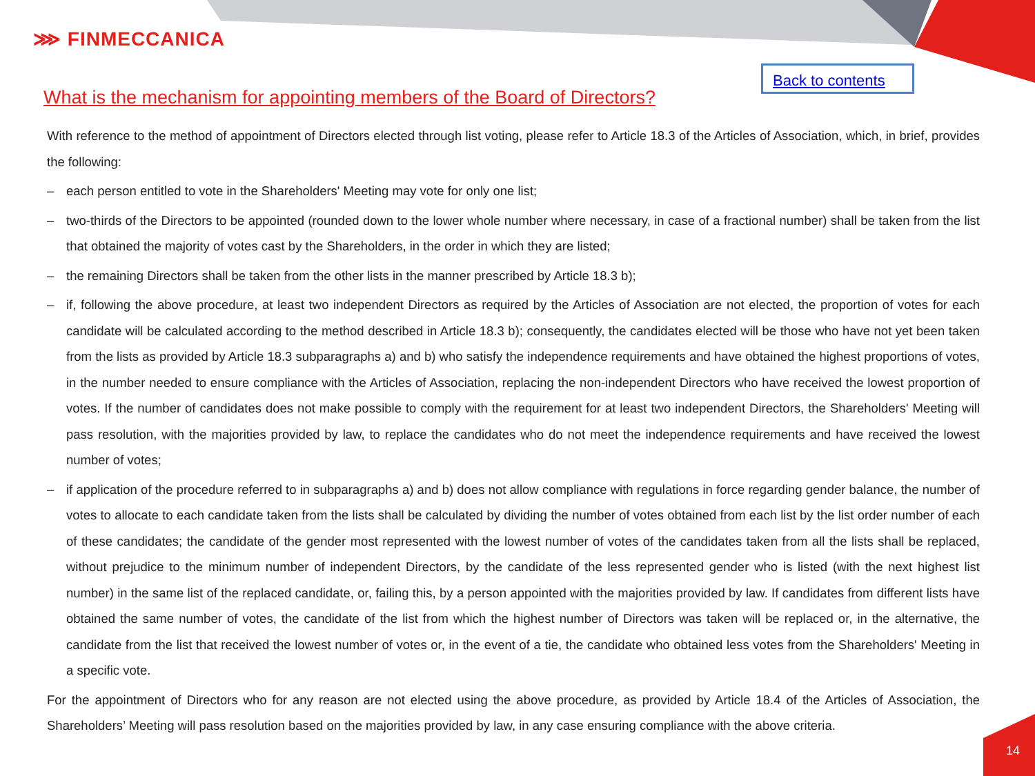⋙ FINMECCANICA
Back to contents
What is the mechanism for appointing members of the Board of Directors?
With reference to the method of appointment of Directors elected through list voting, please refer to Article 18.3 of the Articles of Association, which, in brief, provides the following:
– each person entitled to vote in the Shareholders' Meeting may vote for only one list;
– two-thirds of the Directors to be appointed (rounded down to the lower whole number where necessary, in case of a fractional number) shall be taken from the list that obtained the majority of votes cast by the Shareholders, in the order in which they are listed;
– the remaining Directors shall be taken from the other lists in the manner prescribed by Article 18.3 b);
– if, following the above procedure, at least two independent Directors as required by the Articles of Association are not elected, the proportion of votes for each candidate will be calculated according to the method described in Article 18.3 b); consequently, the candidates elected will be those who have not yet been taken from the lists as provided by Article 18.3 subparagraphs a) and b) who satisfy the independence requirements and have obtained the highest proportions of votes, in the number needed to ensure compliance with the Articles of Association, replacing the non-independent Directors who have received the lowest proportion of votes. If the number of candidates does not make possible to comply with the requirement for at least two independent Directors, the Shareholders' Meeting will pass resolution, with the majorities provided by law, to replace the candidates who do not meet the independence requirements and have received the lowest number of votes;
– if application of the procedure referred to in subparagraphs a) and b) does not allow compliance with regulations in force regarding gender balance, the number of votes to allocate to each candidate taken from the lists shall be calculated by dividing the number of votes obtained from each list by the list order number of each of these candidates; the candidate of the gender most represented with the lowest number of votes of the candidates taken from all the lists shall be replaced, without prejudice to the minimum number of independent Directors, by the candidate of the less represented gender who is listed (with the next highest list number) in the same list of the replaced candidate, or, failing this, by a person appointed with the majorities provided by law. If candidates from different lists have obtained the same number of votes, the candidate of the list from which the highest number of Directors was taken will be replaced or, in the alternative, the candidate from the list that received the lowest number of votes or, in the event of a tie, the candidate who obtained less votes from the Shareholders' Meeting in a specific vote.
For the appointment of Directors who for any reason are not elected using the above procedure, as provided by Article 18.4 of the Articles of Association, the Shareholders’ Meeting will pass resolution based on the majorities provided by law, in any case ensuring compliance with the above criteria.
14